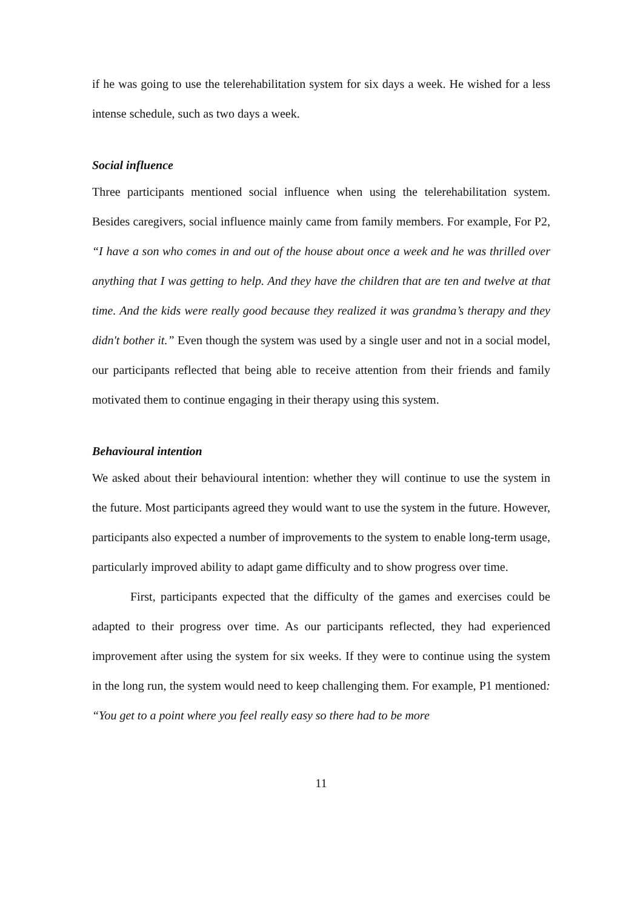if he was going to use the telerehabilitation system for six days a week. He wished for a less intense schedule, such as two days a week.
Social influence
Three participants mentioned social influence when using the telerehabilitation system. Besides caregivers, social influence mainly came from family members. For example, For P2, “I have a son who comes in and out of the house about once a week and he was thrilled over anything that I was getting to help. And they have the children that are ten and twelve at that time. And the kids were really good because they realized it was grandma’s therapy and they didn't bother it.” Even though the system was used by a single user and not in a social model, our participants reflected that being able to receive attention from their friends and family motivated them to continue engaging in their therapy using this system.
Behavioural intention
We asked about their behavioural intention: whether they will continue to use the system in the future. Most participants agreed they would want to use the system in the future. However, participants also expected a number of improvements to the system to enable long-term usage, particularly improved ability to adapt game difficulty and to show progress over time.
First, participants expected that the difficulty of the games and exercises could be adapted to their progress over time. As our participants reflected, they had experienced improvement after using the system for six weeks. If they were to continue using the system in the long run, the system would need to keep challenging them. For example, P1 mentioned: “You get to a point where you feel really easy so there had to be more
11